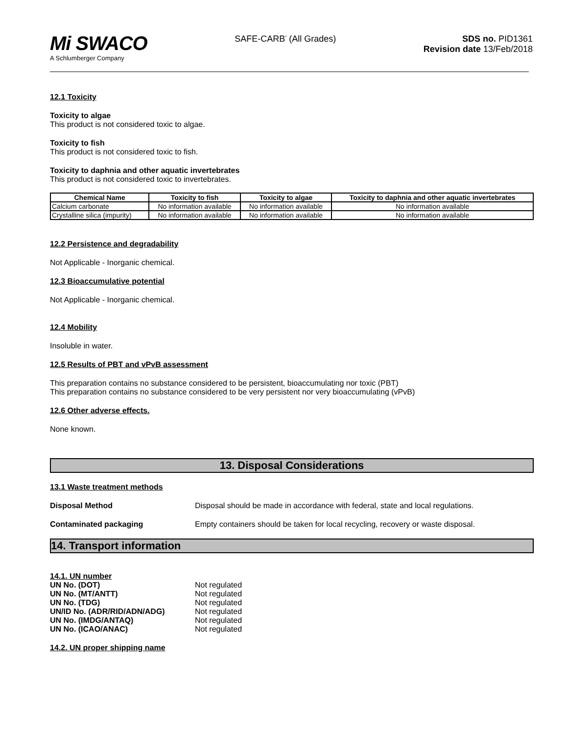Mi SWACO
A Schlumberger Company
SAFE-CARB<sup>*</sup> (All Grades) SDS no. PID1361
Revision date 13/Feb/2018
12.1 Toxicity
Toxicity to algae
This product is not considered toxic to algae.
Toxicity to fish
This product is not considered toxic to fish.
Toxicity to daphnia and other aquatic invertebrates
This product is not considered toxic to invertebrates.
| Chemical Name | Toxicity to fish | Toxicity to algae | Toxicity to daphnia and other aquatic invertebrates |
| --- | --- | --- | --- |
| Calcium carbonate | No information available | No information available | No information available |
| Crystalline silica (impurity) | No information available | No information available | No information available |
12.2 Persistence and degradability
Not Applicable - Inorganic chemical.
12.3 Bioaccumulative potential
Not Applicable - Inorganic chemical.
12.4 Mobility
Insoluble in water.
12.5 Results of PBT and vPvB assessment
This preparation contains no substance considered to be persistent, bioaccumulating nor toxic (PBT)
This preparation contains no substance considered to be very persistent nor very bioaccumulating (vPvB)
12.6 Other adverse effects.
None known.
13. Disposal Considerations
13.1 Waste treatment methods
Disposal Method Disposal should be made in accordance with federal, state and local regulations.
Contaminated packaging Empty containers should be taken for local recycling, recovery or waste disposal.
14. Transport information
14.1. UN number
UN No. (DOT) Not regulated
UN No. (MT/ANTT) Not regulated
UN No. (TDG) Not regulated
UN/ID No. (ADR/RID/ADN/ADG) Not regulated
UN No. (IMDG/ANTAQ) Not regulated
UN No. (ICAO/ANAC) Not regulated
14.2. UN proper shipping name